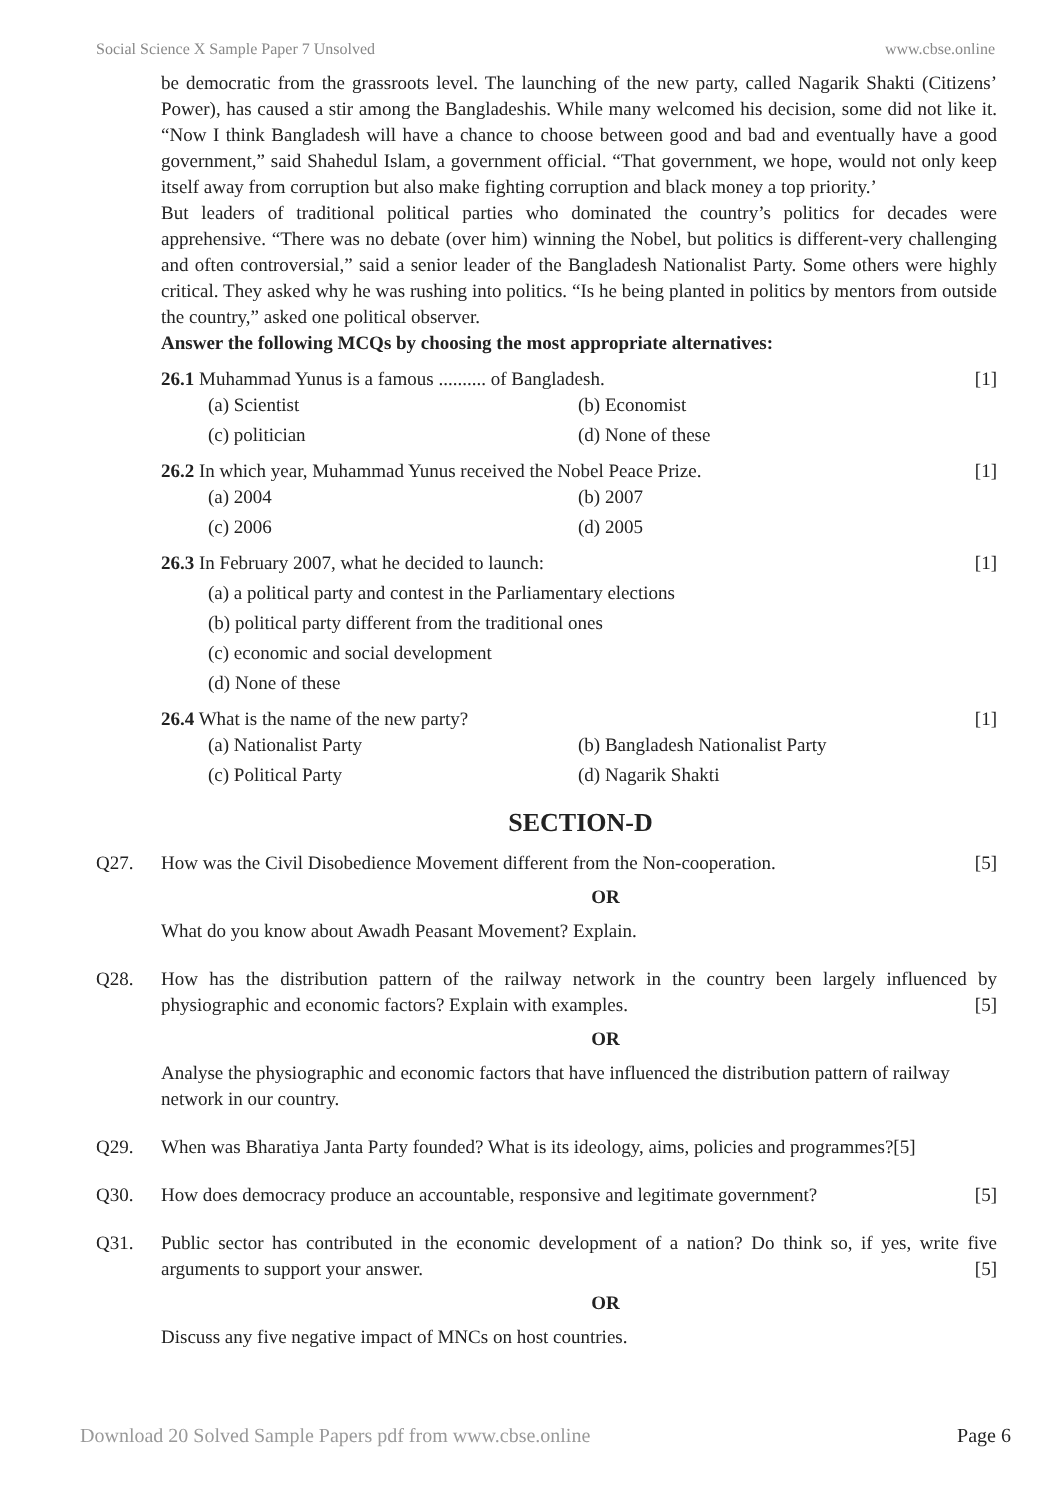Social Science X Sample Paper 7 Unsolved www.cbse.online
be democratic from the grassroots level. The launching of the new party, called Nagarik Shakti (Citizens’ Power), has caused a stir among the Bangladeshis. While many welcomed his decision, some did not like it. “Now I think Bangladesh will have a chance to choose between good and bad and eventually have a good government,” said Shahedul Islam, a government official. “That government, we hope, would not only keep itself away from corruption but also make fighting corruption and black money a top priority.’
But leaders of traditional political parties who dominated the country’s politics for decades were apprehensive. “There was no debate (over him) winning the Nobel, but politics is different-very challenging and often controversial,” said a senior leader of the Bangladesh Nationalist Party. Some others were highly critical. They asked why he was rushing into politics. “Is he being planted in politics by mentors from outside the country,” asked one political observer.
Answer the following MCQs by choosing the most appropriate alternatives:
26.1 Muhammad Yunus is a famous .......... of Bangladesh. [1]
(a) Scientist (b) Economist (c) politician (d) None of these
26.2 In which year, Muhammad Yunus received the Nobel Peace Prize. [1]
(a) 2004 (b) 2007 (c) 2006 (d) 2005
26.3 In February 2007, what he decided to launch: [1]
(a) a political party and contest in the Parliamentary elections
(b) political party different from the traditional ones
(c) economic and social development
(d) None of these
26.4 What is the name of the new party? [1]
(a) Nationalist Party (b) Bangladesh Nationalist Party (c) Political Party (d) Nagarik Shakti
SECTION-D
Q27. How was the Civil Disobedience Movement different from the Non-cooperation. [5]
OR
What do you know about Awadh Peasant Movement? Explain.
Q28. How has the distribution pattern of the railway network in the country been largely influenced by physiographic and economic factors? Explain with examples. [5]
OR
Analyse the physiographic and economic factors that have influenced the distribution pattern of railway network in our country.
Q29. When was Bharatiya Janta Party founded? What is its ideology, aims, policies and programmes?[5]
Q30. How does democracy produce an accountable, responsive and legitimate government? [5]
Q31. Public sector has contributed in the economic development of a nation? Do think so, if yes, write five arguments to support your answer. [5]
OR
Discuss any five negative impact of MNCs on host countries.
Download 20 Solved Sample Papers pdf from www.cbse.online Page 6